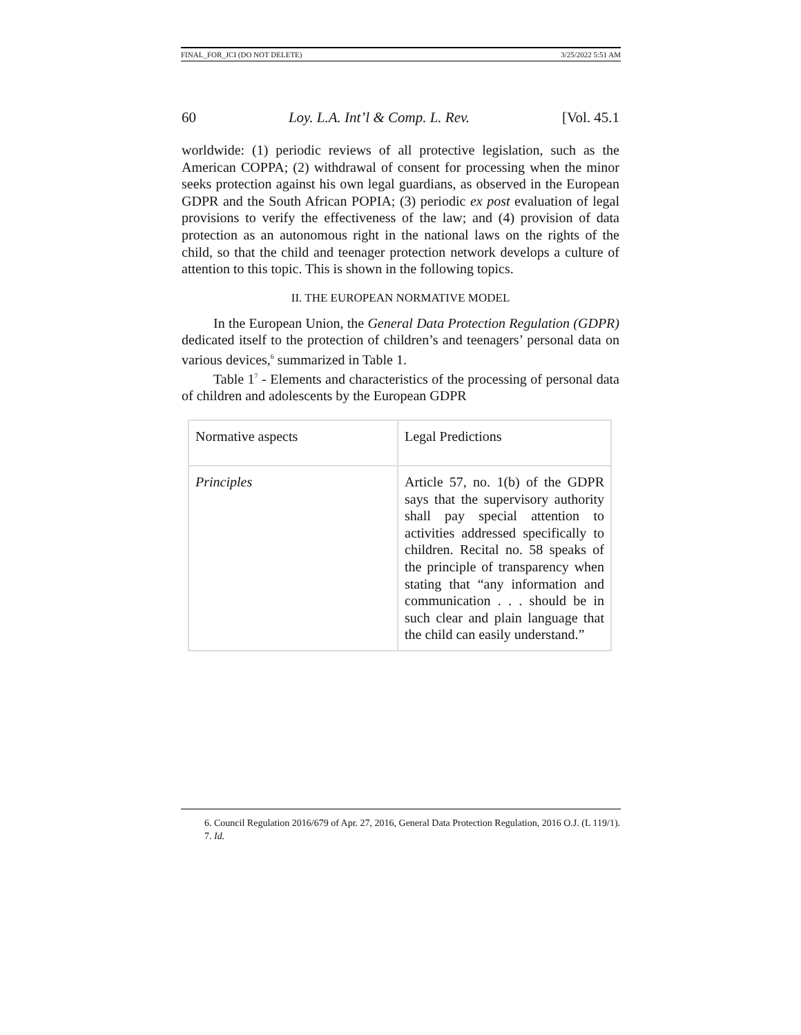FINAL_FOR_JCI (DO NOT DELETE) 3/25/2022 5:51 AM
60 Loy. L.A. Int’l & Comp. L. Rev. [Vol. 45.1
worldwide: (1) periodic reviews of all protective legislation, such as the American COPPA; (2) withdrawal of consent for processing when the minor seeks protection against his own legal guardians, as observed in the European GDPR and the South African POPIA; (3) periodic ex post evaluation of legal provisions to verify the effectiveness of the law; and (4) provision of data protection as an autonomous right in the national laws on the rights of the child, so that the child and teenager protection network develops a culture of attention to this topic. This is shown in the following topics.
II. THE EUROPEAN NORMATIVE MODEL
In the European Union, the General Data Protection Regulation (GDPR) dedicated itself to the protection of children’s and teenagers’ personal data on various devices,<sup>6</sup> summarized in Table 1.
Table 1<sup>7</sup> - Elements and characteristics of the processing of personal data of children and adolescents by the European GDPR
| Normative aspects | Legal Predictions |
| Principles | Article 57, no. 1(b) of the GDPR says that the supervisory authority shall pay special attention to activities addressed specifically to children. Recital no. 58 speaks of the principle of transparency when stating that “any information and communication . . . should be in such clear and plain language that the child can easily understand.” |
6. Council Regulation 2016/679 of Apr. 27, 2016, General Data Protection Regulation, 2016 O.J. (L 119/1).
7. Id.